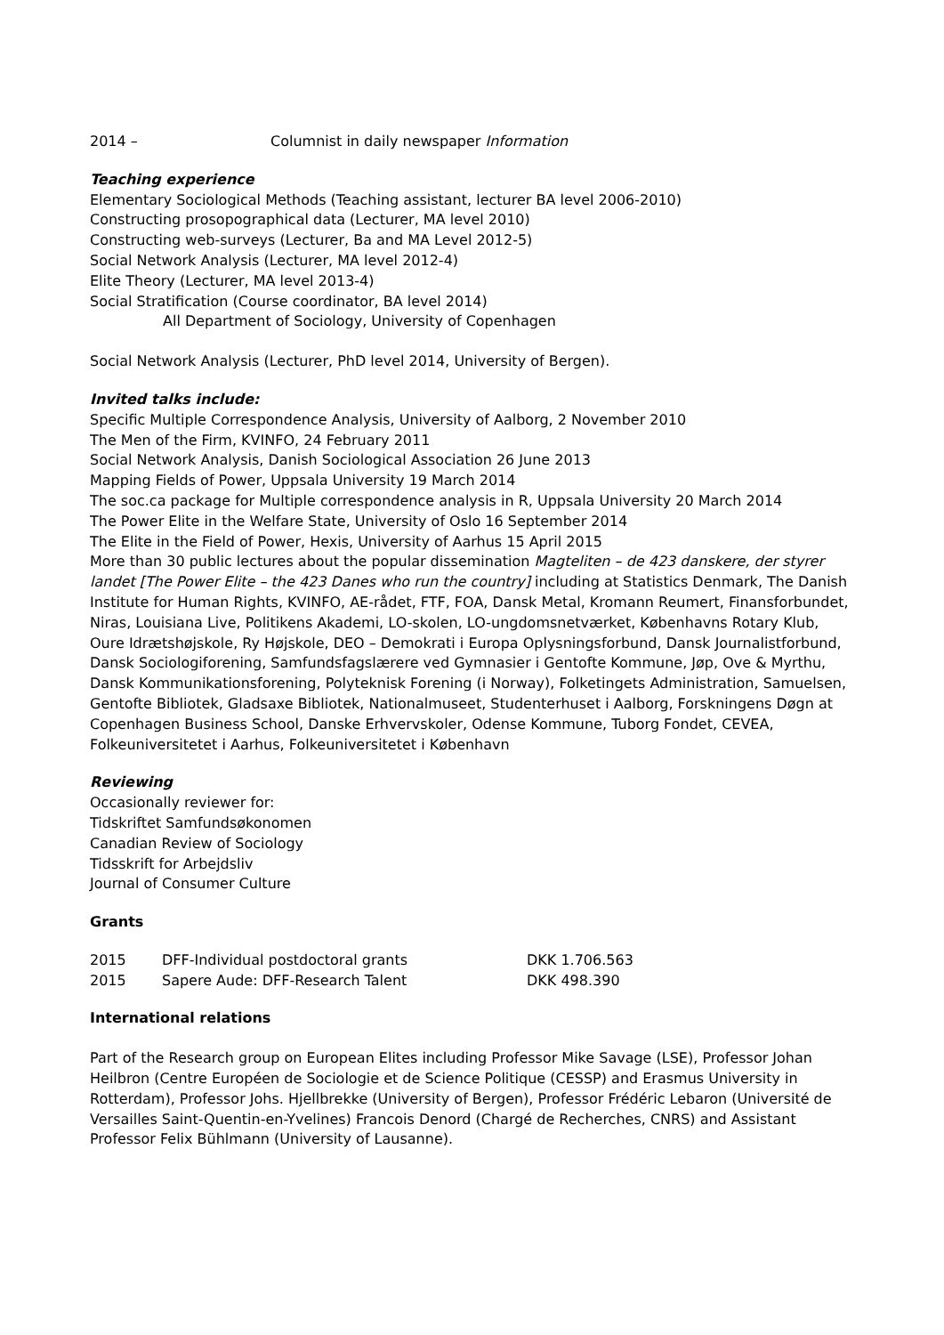| 2014 – | Columnist in daily newspaper Information |
Teaching experience
Elementary Sociological Methods (Teaching assistant, lecturer BA level 2006-2010)
Constructing prosopographical data (Lecturer, MA level 2010)
Constructing web-surveys (Lecturer, Ba and MA Level 2012-5)
Social Network Analysis (Lecturer, MA level 2012-4)
Elite Theory (Lecturer, MA level 2013-4)
Social Stratification (Course coordinator, BA level 2014)
All Department of Sociology, University of Copenhagen
Social Network Analysis (Lecturer, PhD level 2014, University of Bergen).
Invited talks include:
Specific Multiple Correspondence Analysis, University of Aalborg, 2 November 2010
The Men of the Firm, KVINFO, 24 February 2011
Social Network Analysis, Danish Sociological Association 26 June 2013
Mapping Fields of Power, Uppsala University 19 March 2014
The soc.ca package for Multiple correspondence analysis in R, Uppsala University 20 March 2014
The Power Elite in the Welfare State, University of Oslo 16 September 2014
The Elite in the Field of Power, Hexis, University of Aarhus 15 April 2015
More than 30 public lectures about the popular dissemination Magteliten – de 423 danskere, der styrer landet [The Power Elite – the 423 Danes who run the country] including at Statistics Denmark, The Danish Institute for Human Rights, KVINFO, AE-rådet, FTF, FOA, Dansk Metal, Kromann Reumert, Finansforbundet, Niras, Louisiana Live, Politikens Akademi, LO-skolen, LO-ungdomsnetværket, Københavns Rotary Klub, Oure Idrætshøjskole, Ry Højskole, DEO – Demokrati i Europa Oplysningsforbund, Dansk Journalistforbund, Dansk Sociologiforening, Samfundsfagslærere ved Gymnasier i Gentofte Kommune, Jøp, Ove & Myrthu, Dansk Kommunikationsforening, Polyteknisk Forening (i Norway), Folketingets Administration, Samuelsen, Gentofte Bibliotek, Gladsaxe Bibliotek, Nationalmuseet, Studenterhuset i Aalborg, Forskningens Døgn at Copenhagen Business School, Danske Erhvervskoler, Odense Kommune, Tuborg Fondet, CEVEA, Folkeuniversitetet i Aarhus, Folkeuniversitetet i København
Reviewing
Occasionally reviewer for:
Tidskriftet Samfundsøkonomen
Canadian Review of Sociology
Tidsskrift for Arbejdsliv
Journal of Consumer Culture
Grants
| 2015 | DFF-Individual postdoctoral grants | DKK 1.706.563 |
| 2015 | Sapere Aude: DFF-Research Talent | DKK 498.390 |
International relations
Part of the Research group on European Elites including Professor Mike Savage (LSE), Professor Johan Heilbron (Centre Européen de Sociologie et de Science Politique (CESSP) and Erasmus University in Rotterdam), Professor Johs. Hjellbrekke (University of Bergen), Professor Frédéric Lebaron (Université de Versailles Saint-Quentin-en-Yvelines) Francois Denord (Chargé de Recherches, CNRS) and Assistant Professor Felix Bühlmann (University of Lausanne).